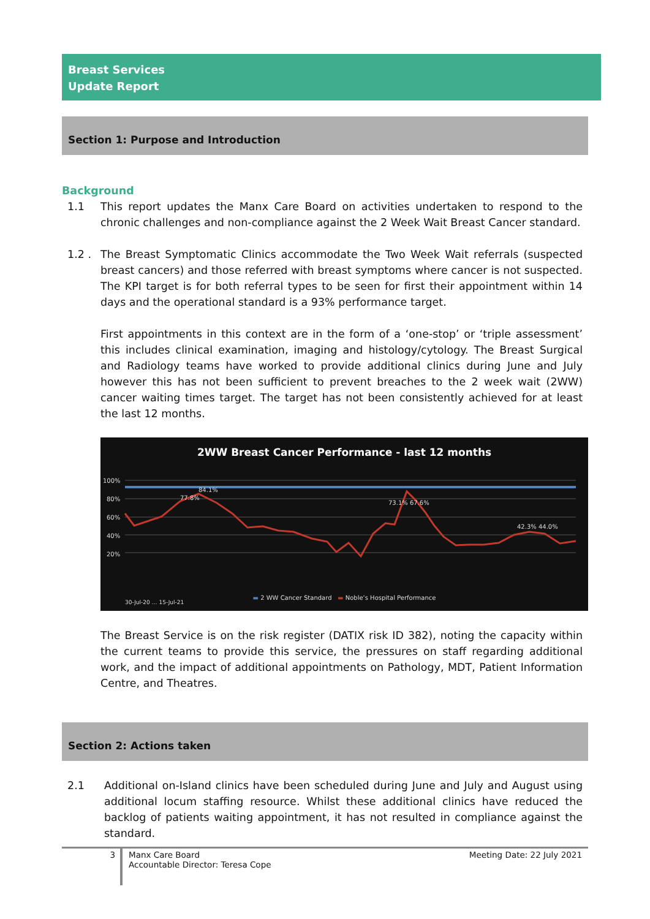Breast Services
Update Report
Section 1: Purpose and Introduction
Background
1.1 This report updates the Manx Care Board on activities undertaken to respond to the chronic challenges and non-compliance against the 2 Week Wait Breast Cancer standard.
1.2 . The Breast Symptomatic Clinics accommodate the Two Week Wait referrals (suspected breast cancers) and those referred with breast symptoms where cancer is not suspected. The KPI target is for both referral types to be seen for first their appointment within 14 days and the operational standard is a 93% performance target.
First appointments in this context are in the form of a ‘one-stop’ or ‘triple assessment’ this includes clinical examination, imaging and histology/cytology. The Breast Surgical and Radiology teams have worked to provide additional clinics during June and July however this has not been sufficient to prevent breaches to the 2 week wait (2WW) cancer waiting times target. The target has not been consistently achieved for at least the last 12 months.
2WW Breast Cancer Performance - last 12 months
100%
80%
60%
40%
20%
77.8%
84.1%
73.1% 67.6%
42.3% 44.0%
30-Jul-20 … 15-Jul-21
▬ 2 WW Cancer Standard ▬ Noble’s Hospital Performance
The Breast Service is on the risk register (DATIX risk ID 382), noting the capacity within the current teams to provide this service, the pressures on staff regarding additional work, and the impact of additional appointments on Pathology, MDT, Patient Information Centre, and Theatres.
Section 2: Actions taken
2.1 Additional on-Island clinics have been scheduled during June and July and August using additional locum staffing resource. Whilst these additional clinics have reduced the backlog of patients waiting appointment, it has not resulted in compliance against the standard.
3
Manx Care Board
Accountable Director: Teresa Cope
Meeting Date: 22 July 2021